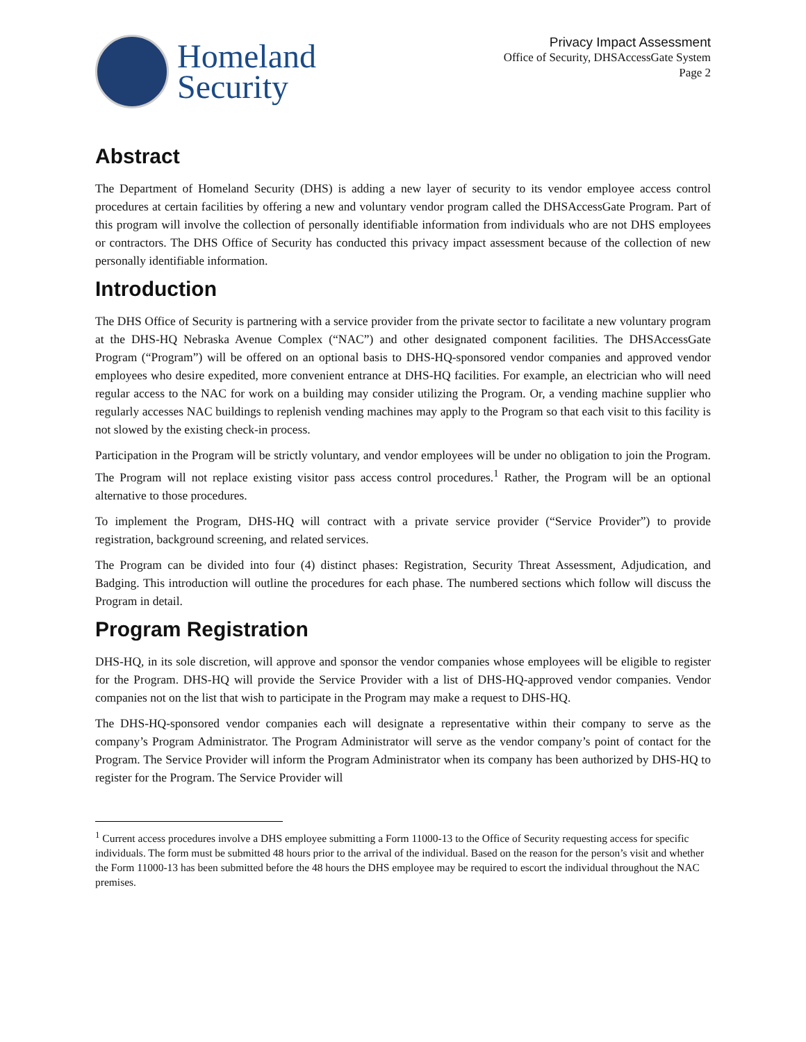Homeland
Security
Privacy Impact Assessment
Office of Security, DHSAccessGate System
Page 2
Abstract
The Department of Homeland Security (DHS) is adding a new layer of security to its vendor employee access control procedures at certain facilities by offering a new and voluntary vendor program called the DHSAccessGate Program. Part of this program will involve the collection of personally identifiable information from individuals who are not DHS employees or contractors. The DHS Office of Security has conducted this privacy impact assessment because of the collection of new personally identifiable information.
Introduction
The DHS Office of Security is partnering with a service provider from the private sector to facilitate a new voluntary program at the DHS-HQ Nebraska Avenue Complex (“NAC”) and other designated component facilities. The DHSAccessGate Program (“Program”) will be offered on an optional basis to DHS-HQ-sponsored vendor companies and approved vendor employees who desire expedited, more convenient entrance at DHS-HQ facilities. For example, an electrician who will need regular access to the NAC for work on a building may consider utilizing the Program. Or, a vending machine supplier who regularly accesses NAC buildings to replenish vending machines may apply to the Program so that each visit to this facility is not slowed by the existing check-in process.
Participation in the Program will be strictly voluntary, and vendor employees will be under no obligation to join the Program. The Program will not replace existing visitor pass access control procedures.<sup>1</sup> Rather, the Program will be an optional alternative to those procedures.
To implement the Program, DHS-HQ will contract with a private service provider (“Service Provider”) to provide registration, background screening, and related services.
The Program can be divided into four (4) distinct phases: Registration, Security Threat Assessment, Adjudication, and Badging. This introduction will outline the procedures for each phase. The numbered sections which follow will discuss the Program in detail.
Program Registration
DHS-HQ, in its sole discretion, will approve and sponsor the vendor companies whose employees will be eligible to register for the Program. DHS-HQ will provide the Service Provider with a list of DHS-HQ-approved vendor companies. Vendor companies not on the list that wish to participate in the Program may make a request to DHS-HQ.
The DHS-HQ-sponsored vendor companies each will designate a representative within their company to serve as the company’s Program Administrator. The Program Administrator will serve as the vendor company’s point of contact for the Program. The Service Provider will inform the Program Administrator when its company has been authorized by DHS-HQ to register for the Program. The Service Provider will
<sup>1</sup> Current access procedures involve a DHS employee submitting a Form 11000-13 to the Office of Security requesting access for specific individuals. The form must be submitted 48 hours prior to the arrival of the individual. Based on the reason for the person’s visit and whether the Form 11000-13 has been submitted before the 48 hours the DHS employee may be required to escort the individual throughout the NAC premises.